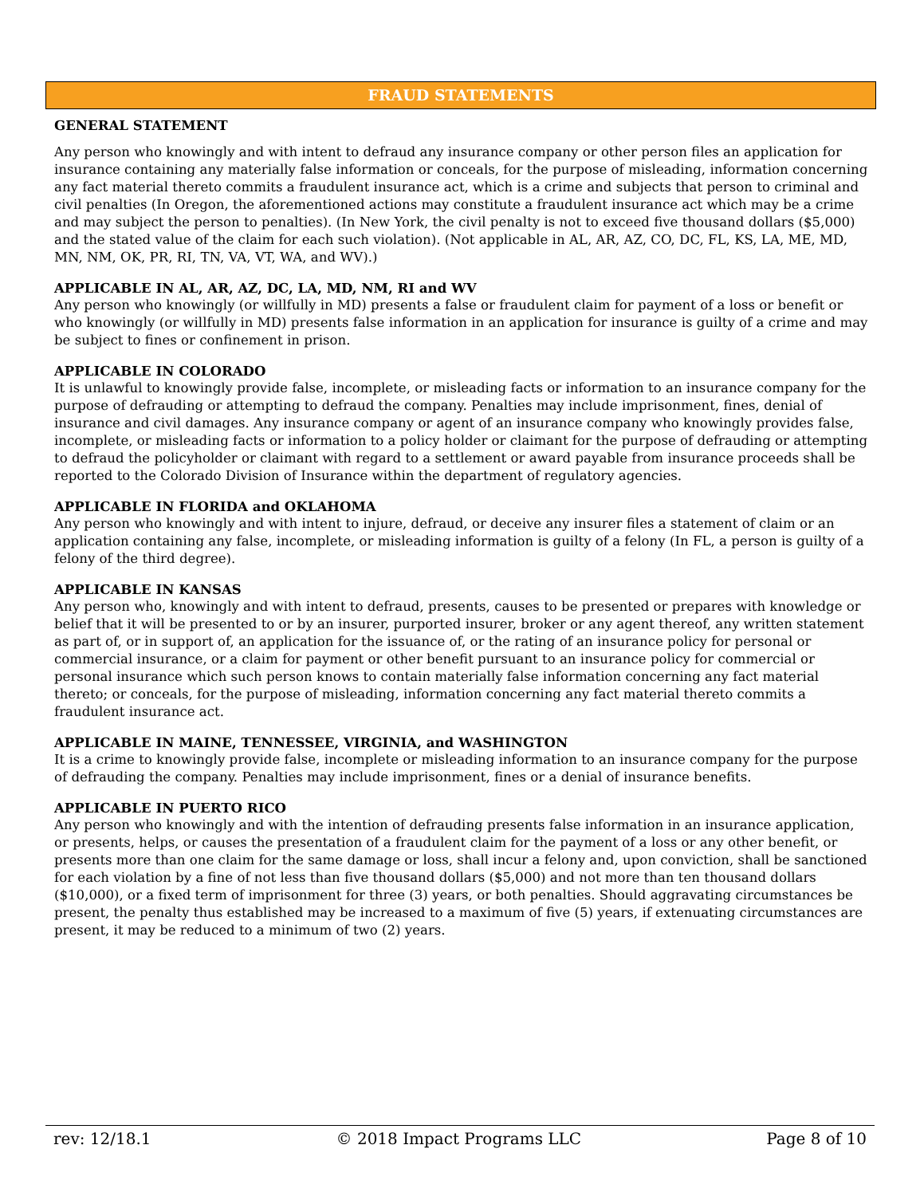FRAUD STATEMENTS
GENERAL STATEMENT
Any person who knowingly and with intent to defraud any insurance company or other person files an application for insurance containing any materially false information or conceals, for the purpose of misleading, information concerning any fact material thereto commits a fraudulent insurance act, which is a crime and subjects that person to criminal and civil penalties (In Oregon, the aforementioned actions may constitute a fraudulent insurance act which may be a crime and may subject the person to penalties). (In New York, the civil penalty is not to exceed five thousand dollars ($5,000) and the stated value of the claim for each such violation). (Not applicable in AL, AR, AZ, CO, DC, FL, KS, LA, ME, MD, MN, NM, OK, PR, RI, TN, VA, VT, WA, and WV).)
APPLICABLE IN AL, AR, AZ, DC, LA, MD, NM, RI and WV
Any person who knowingly (or willfully in MD) presents a false or fraudulent claim for payment of a loss or benefit or who knowingly (or willfully in MD) presents false information in an application for insurance is guilty of a crime and may be subject to fines or confinement in prison.
APPLICABLE IN COLORADO
It is unlawful to knowingly provide false, incomplete, or misleading facts or information to an insurance company for the purpose of defrauding or attempting to defraud the company. Penalties may include imprisonment, fines, denial of insurance and civil damages. Any insurance company or agent of an insurance company who knowingly provides false, incomplete, or misleading facts or information to a policy holder or claimant for the purpose of defrauding or attempting to defraud the policyholder or claimant with regard to a settlement or award payable from insurance proceeds shall be reported to the Colorado Division of Insurance within the department of regulatory agencies.
APPLICABLE IN FLORIDA and OKLAHOMA
Any person who knowingly and with intent to injure, defraud, or deceive any insurer files a statement of claim or an application containing any false, incomplete, or misleading information is guilty of a felony (In FL, a person is guilty of a felony of the third degree).
APPLICABLE IN KANSAS
Any person who, knowingly and with intent to defraud, presents, causes to be presented or prepares with knowledge or belief that it will be presented to or by an insurer, purported insurer, broker or any agent thereof, any written statement as part of, or in support of, an application for the issuance of, or the rating of an insurance policy for personal or commercial insurance, or a claim for payment or other benefit pursuant to an insurance policy for commercial or personal insurance which such person knows to contain materially false information concerning any fact material thereto; or conceals, for the purpose of misleading, information concerning any fact material thereto commits a fraudulent insurance act.
APPLICABLE IN MAINE, TENNESSEE, VIRGINIA, and WASHINGTON
It is a crime to knowingly provide false, incomplete or misleading information to an insurance company for the purpose of defrauding the company. Penalties may include imprisonment, fines or a denial of insurance benefits.
APPLICABLE IN PUERTO RICO
Any person who knowingly and with the intention of defrauding presents false information in an insurance application, or presents, helps, or causes the presentation of a fraudulent claim for the payment of a loss or any other benefit, or presents more than one claim for the same damage or loss, shall incur a felony and, upon conviction, shall be sanctioned for each violation by a fine of not less than five thousand dollars ($5,000) and not more than ten thousand dollars ($10,000), or a fixed term of imprisonment for three (3) years, or both penalties. Should aggravating circumstances be present, the penalty thus established may be increased to a maximum of five (5) years, if extenuating circumstances are present, it may be reduced to a minimum of two (2) years.
rev: 12/18.1 © 2018 Impact Programs LLC Page 8 of 10